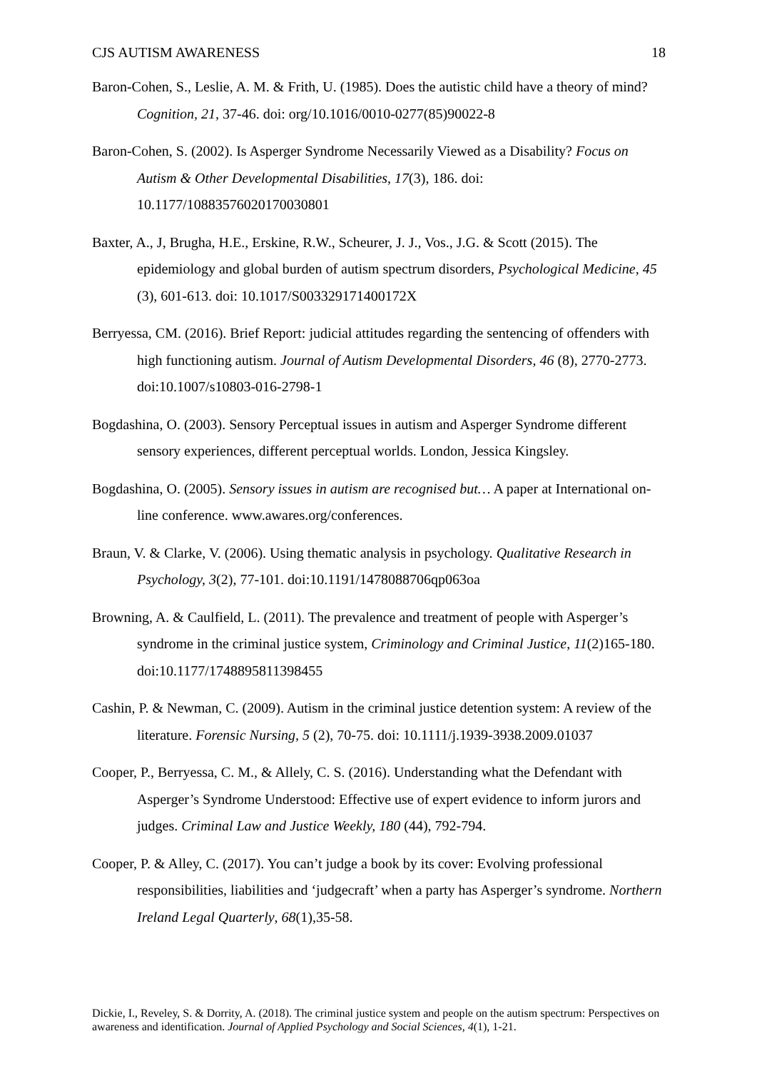CJS AUTISM AWARENESS 18
Baron-Cohen, S., Leslie, A. M. & Frith, U. (1985). Does the autistic child have a theory of mind? Cognition, 21, 37-46. doi: org/10.1016/0010-0277(85)90022-8
Baron-Cohen, S. (2002). Is Asperger Syndrome Necessarily Viewed as a Disability? Focus on Autism & Other Developmental Disabilities, 17(3), 186. doi: 10.1177/10883576020170030801
Baxter, A., J, Brugha, H.E., Erskine, R.W., Scheurer, J. J., Vos., J.G. & Scott (2015). The epidemiology and global burden of autism spectrum disorders, Psychological Medicine, 45 (3), 601-613. doi: 10.1017/S003329171400172X
Berryessa, CM. (2016). Brief Report: judicial attitudes regarding the sentencing of offenders with high functioning autism. Journal of Autism Developmental Disorders, 46 (8), 2770-2773. doi:10.1007/s10803-016-2798-1
Bogdashina, O. (2003). Sensory Perceptual issues in autism and Asperger Syndrome different sensory experiences, different perceptual worlds. London, Jessica Kingsley.
Bogdashina, O. (2005). Sensory issues in autism are recognised but… A paper at International on-line conference. www.awares.org/conferences.
Braun, V. & Clarke, V. (2006). Using thematic analysis in psychology. Qualitative Research in Psychology, 3(2), 77-101. doi:10.1191/1478088706qp063oa
Browning, A. & Caulfield, L. (2011). The prevalence and treatment of people with Asperger’s syndrome in the criminal justice system, Criminology and Criminal Justice, 11(2)165-180. doi:10.1177/1748895811398455
Cashin, P. & Newman, C. (2009). Autism in the criminal justice detention system: A review of the literature. Forensic Nursing, 5 (2), 70-75. doi: 10.1111/j.1939-3938.2009.01037
Cooper, P., Berryessa, C. M., & Allely, C. S. (2016). Understanding what the Defendant with Asperger’s Syndrome Understood: Effective use of expert evidence to inform jurors and judges. Criminal Law and Justice Weekly, 180 (44), 792-794.
Cooper, P. & Alley, C. (2017). You can’t judge a book by its cover: Evolving professional responsibilities, liabilities and ‘judgecraft’ when a party has Asperger’s syndrome. Northern Ireland Legal Quarterly, 68(1),35-58.
Dickie, I., Reveley, S. & Dorrity, A. (2018). The criminal justice system and people on the autism spectrum: Perspectives on awareness and identification. Journal of Applied Psychology and Social Sciences, 4(1), 1-21.